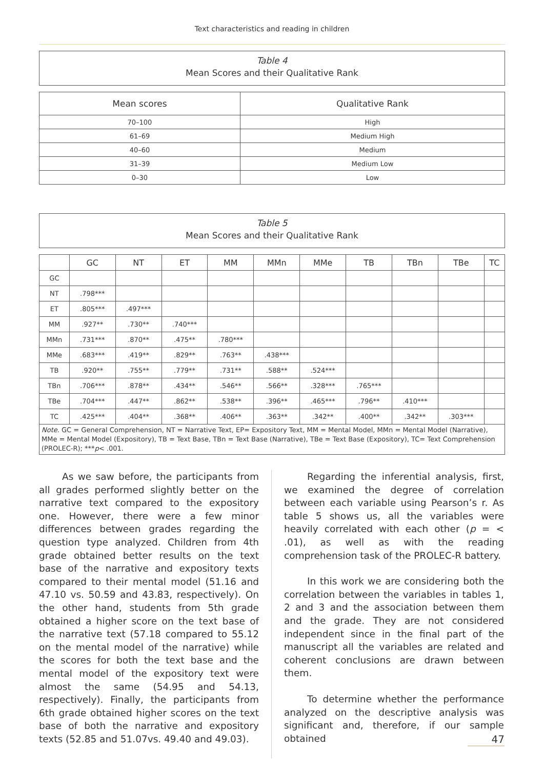Text characteristics and reading in children
Table 4
Mean Scores and their Qualitative Rank
| Mean scores | Qualitative Rank |
| --- | --- |
| 70–100 | High |
| 61–69 | Medium High |
| 40–60 | Medium |
| 31–39 | Medium Low |
| 0–30 | Low |
Table 5
Mean Scores and their Qualitative Rank
| | GC | NT | ET | MM | MMn | MMe | TB | TBn | TBe | TC |
| --- | --- | --- | --- | --- | --- | --- | --- | --- | --- | --- |
| GC | | | | | | | | | | |
| NT | .798*** | | | | | | | | | |
| ET | .805*** | .497*** | | | | | | | | |
| MM | .927** | .730** | .740*** | | | | | | | |
| MMn | .731*** | .870** | .475** | .780*** | | | | | | |
| MMe | .683*** | .419** | .829** | .763** | .438*** | | | | | |
| TB | .920** | .755** | .779** | .731** | .588** | .524*** | | | | |
| TBn | .706*** | .878** | .434** | .546** | .566** | .328*** | .765*** | | | |
| TBe | .704*** | .447** | .862** | .538** | .396** | .465*** | .796** | .410*** | | |
| TC | .425*** | .404** | .368** | .406** | .363** | .342** | .400** | .342** | .303*** | |
| Note . GC = General Comprehension, NT = Narrative Text, EP= Expository Text, MM = Mental Model, MMn = Mental Model (Narrative), MMe = Mental Model (Expository), TB = Text Base, TBn = Text Base (Narrative), TBe = Text Base (Expository), TC= Text Comprehension (PROLEC-R); *** p < .001. | | | | | | | | | | |
As we saw before, the participants from all grades performed slightly better on the narrative text compared to the expository one. However, there were a few minor differences between grades regarding the question type analyzed. Children from 4th grade obtained better results on the text base of the narrative and expository texts compared to their mental model (51.16 and 47.10 vs. 50.59 and 43.83, respectively). On the other hand, students from 5th grade obtained a higher score on the text base of the narrative text (57.18 compared to 55.12 on the mental model of the narrative) while the scores for both the text base and the mental model of the expository text were almost the same (54.95 and 54.13, respectively). Finally, the participants from 6th grade obtained higher scores on the text base of both the narrative and expository texts (52.85 and 51.07vs. 49.40 and 49.03).
Regarding the inferential analysis, first, we examined the degree of correlation between each variable using Pearson’s r. As table 5 shows us, all the variables were heavily correlated with each other (p = < .01), as well as with the reading comprehension task of the PROLEC-R battery.
In this work we are considering both the correlation between the variables in tables 1, 2 and 3 and the association between them and the grade. They are not considered independent since in the final part of the manuscript all the variables are related and coherent conclusions are drawn between them.
To determine whether the performance analyzed on the descriptive analysis was significant and, therefore, if our sample obtained
47